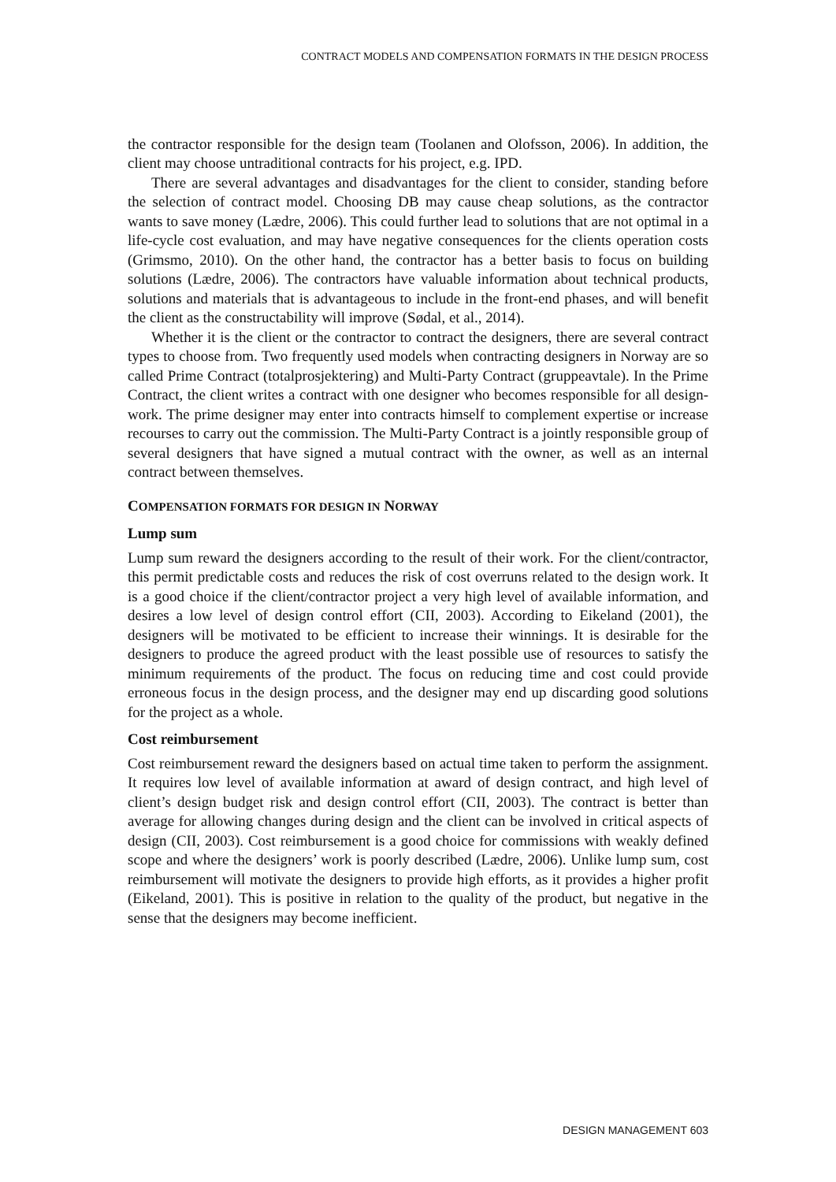CONTRACT MODELS AND COMPENSATION FORMATS IN THE DESIGN PROCESS
the contractor responsible for the design team (Toolanen and Olofsson, 2006). In addition, the client may choose untraditional contracts for his project, e.g. IPD.
There are several advantages and disadvantages for the client to consider, standing before the selection of contract model. Choosing DB may cause cheap solutions, as the contractor wants to save money (Lædre, 2006). This could further lead to solutions that are not optimal in a life-cycle cost evaluation, and may have negative consequences for the clients operation costs (Grimsmo, 2010). On the other hand, the contractor has a better basis to focus on building solutions (Lædre, 2006). The contractors have valuable information about technical products, solutions and materials that is advantageous to include in the front-end phases, and will benefit the client as the constructability will improve (Sødal, et al., 2014).
Whether it is the client or the contractor to contract the designers, there are several contract types to choose from. Two frequently used models when contracting designers in Norway are so called Prime Contract (totalprosjektering) and Multi-Party Contract (gruppeavtale). In the Prime Contract, the client writes a contract with one designer who becomes responsible for all design-work. The prime designer may enter into contracts himself to complement expertise or increase recourses to carry out the commission. The Multi-Party Contract is a jointly responsible group of several designers that have signed a mutual contract with the owner, as well as an internal contract between themselves.
COMPENSATION FORMATS FOR DESIGN IN NORWAY
Lump sum
Lump sum reward the designers according to the result of their work. For the client/contractor, this permit predictable costs and reduces the risk of cost overruns related to the design work. It is a good choice if the client/contractor project a very high level of available information, and desires a low level of design control effort (CII, 2003). According to Eikeland (2001), the designers will be motivated to be efficient to increase their winnings. It is desirable for the designers to produce the agreed product with the least possible use of resources to satisfy the minimum requirements of the product. The focus on reducing time and cost could provide erroneous focus in the design process, and the designer may end up discarding good solutions for the project as a whole.
Cost reimbursement
Cost reimbursement reward the designers based on actual time taken to perform the assignment. It requires low level of available information at award of design contract, and high level of client’s design budget risk and design control effort (CII, 2003). The contract is better than average for allowing changes during design and the client can be involved in critical aspects of design (CII, 2003). Cost reimbursement is a good choice for commissions with weakly defined scope and where the designers’ work is poorly described (Lædre, 2006). Unlike lump sum, cost reimbursement will motivate the designers to provide high efforts, as it provides a higher profit (Eikeland, 2001). This is positive in relation to the quality of the product, but negative in the sense that the designers may become inefficient.
DESIGN MANAGEMENT 603